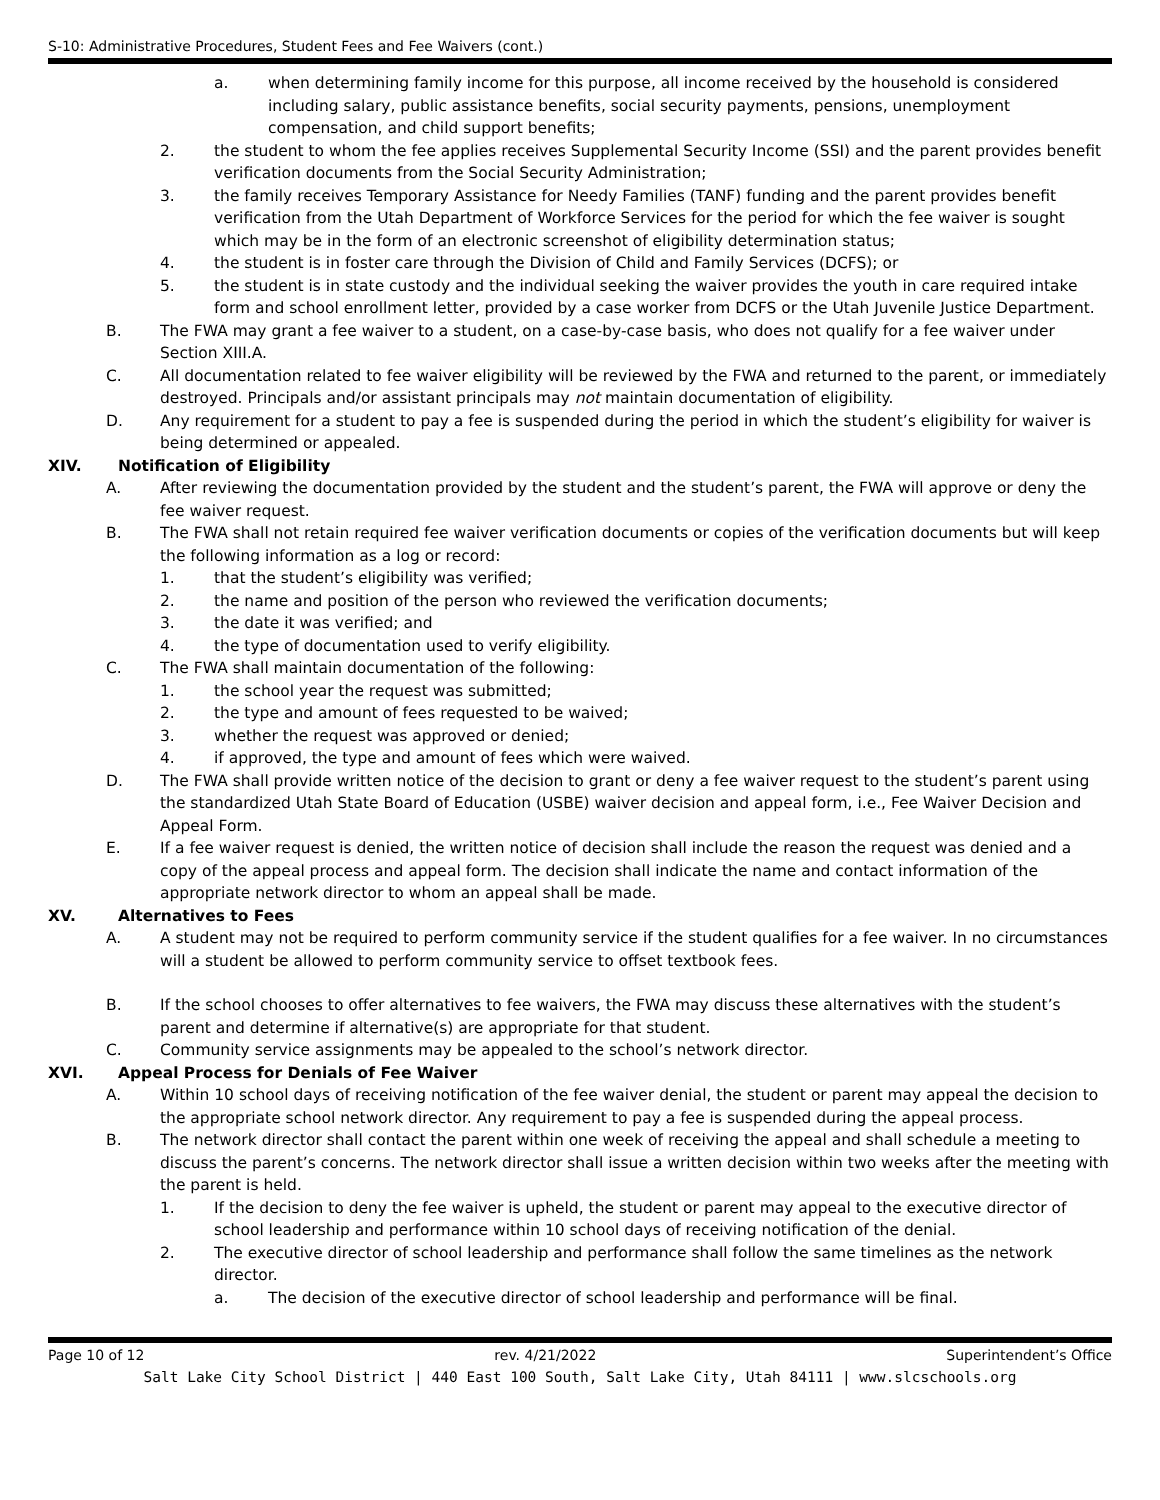S-10: Administrative Procedures, Student Fees and Fee Waivers (cont.)
a. when determining family income for this purpose, all income received by the household is considered including salary, public assistance benefits, social security payments, pensions, unemployment compensation, and child support benefits;
2. the student to whom the fee applies receives Supplemental Security Income (SSI) and the parent provides benefit verification documents from the Social Security Administration;
3. the family receives Temporary Assistance for Needy Families (TANF) funding and the parent provides benefit verification from the Utah Department of Workforce Services for the period for which the fee waiver is sought which may be in the form of an electronic screenshot of eligibility determination status;
4. the student is in foster care through the Division of Child and Family Services (DCFS); or
5. the student is in state custody and the individual seeking the waiver provides the youth in care required intake form and school enrollment letter, provided by a case worker from DCFS or the Utah Juvenile Justice Department.
B. The FWA may grant a fee waiver to a student, on a case-by-case basis, who does not qualify for a fee waiver under Section XIII.A.
C. All documentation related to fee waiver eligibility will be reviewed by the FWA and returned to the parent, or immediately destroyed. Principals and/or assistant principals may not maintain documentation of eligibility.
D. Any requirement for a student to pay a fee is suspended during the period in which the student’s eligibility for waiver is being determined or appealed.
XIV. Notification of Eligibility
A. After reviewing the documentation provided by the student and the student’s parent, the FWA will approve or deny the fee waiver request.
B. The FWA shall not retain required fee waiver verification documents or copies of the verification documents but will keep the following information as a log or record:
1. that the student’s eligibility was verified;
2. the name and position of the person who reviewed the verification documents;
3. the date it was verified; and
4. the type of documentation used to verify eligibility.
C. The FWA shall maintain documentation of the following:
1. the school year the request was submitted;
2. the type and amount of fees requested to be waived;
3. whether the request was approved or denied;
4. if approved, the type and amount of fees which were waived.
D. The FWA shall provide written notice of the decision to grant or deny a fee waiver request to the student’s parent using the standardized Utah State Board of Education (USBE) waiver decision and appeal form, i.e., Fee Waiver Decision and Appeal Form.
E. If a fee waiver request is denied, the written notice of decision shall include the reason the request was denied and a copy of the appeal process and appeal form. The decision shall indicate the name and contact information of the appropriate network director to whom an appeal shall be made.
XV. Alternatives to Fees
A. A student may not be required to perform community service if the student qualifies for a fee waiver. In no circumstances will a student be allowed to perform community service to offset textbook fees.
B. If the school chooses to offer alternatives to fee waivers, the FWA may discuss these alternatives with the student’s parent and determine if alternative(s) are appropriate for that student.
C. Community service assignments may be appealed to the school’s network director.
XVI. Appeal Process for Denials of Fee Waiver
A. Within 10 school days of receiving notification of the fee waiver denial, the student or parent may appeal the decision to the appropriate school network director. Any requirement to pay a fee is suspended during the appeal process.
B. The network director shall contact the parent within one week of receiving the appeal and shall schedule a meeting to discuss the parent’s concerns. The network director shall issue a written decision within two weeks after the meeting with the parent is held.
1. If the decision to deny the fee waiver is upheld, the student or parent may appeal to the executive director of school leadership and performance within 10 school days of receiving notification of the denial.
2. The executive director of school leadership and performance shall follow the same timelines as the network director.
a. The decision of the executive director of school leadership and performance will be final.
Page 10 of 12 rev. 4/21/2022 Superintendent’s Office
Salt Lake City School District | 440 East 100 South, Salt Lake City, Utah 84111 | www.slcschools.org